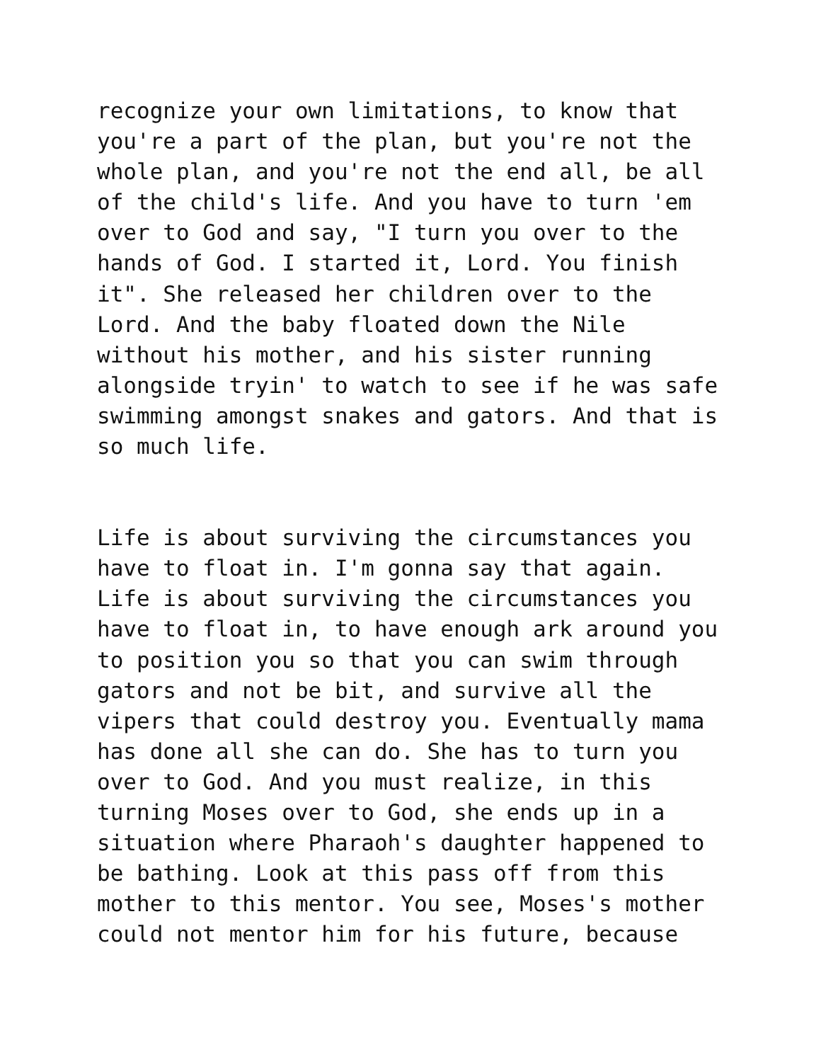recognize your own limitations, to know that
you're a part of the plan, but you're not the
whole plan, and you're not the end all, be all
of the child's life. And you have to turn 'em
over to God and say, "I turn you over to the
hands of God. I started it, Lord. You finish
it". She released her children over to the
Lord. And the baby floated down the Nile
without his mother, and his sister running
alongside tryin' to watch to see if he was safe
swimming amongst snakes and gators. And that is
so much life.
Life is about surviving the circumstances you
have to float in. I'm gonna say that again.
Life is about surviving the circumstances you
have to float in, to have enough ark around you
to position you so that you can swim through
gators and not be bit, and survive all the
vipers that could destroy you. Eventually mama
has done all she can do. She has to turn you
over to God. And you must realize, in this
turning Moses over to God, she ends up in a
situation where Pharaoh's daughter happened to
be bathing. Look at this pass off from this
mother to this mentor. You see, Moses's mother
could not mentor him for his future, because